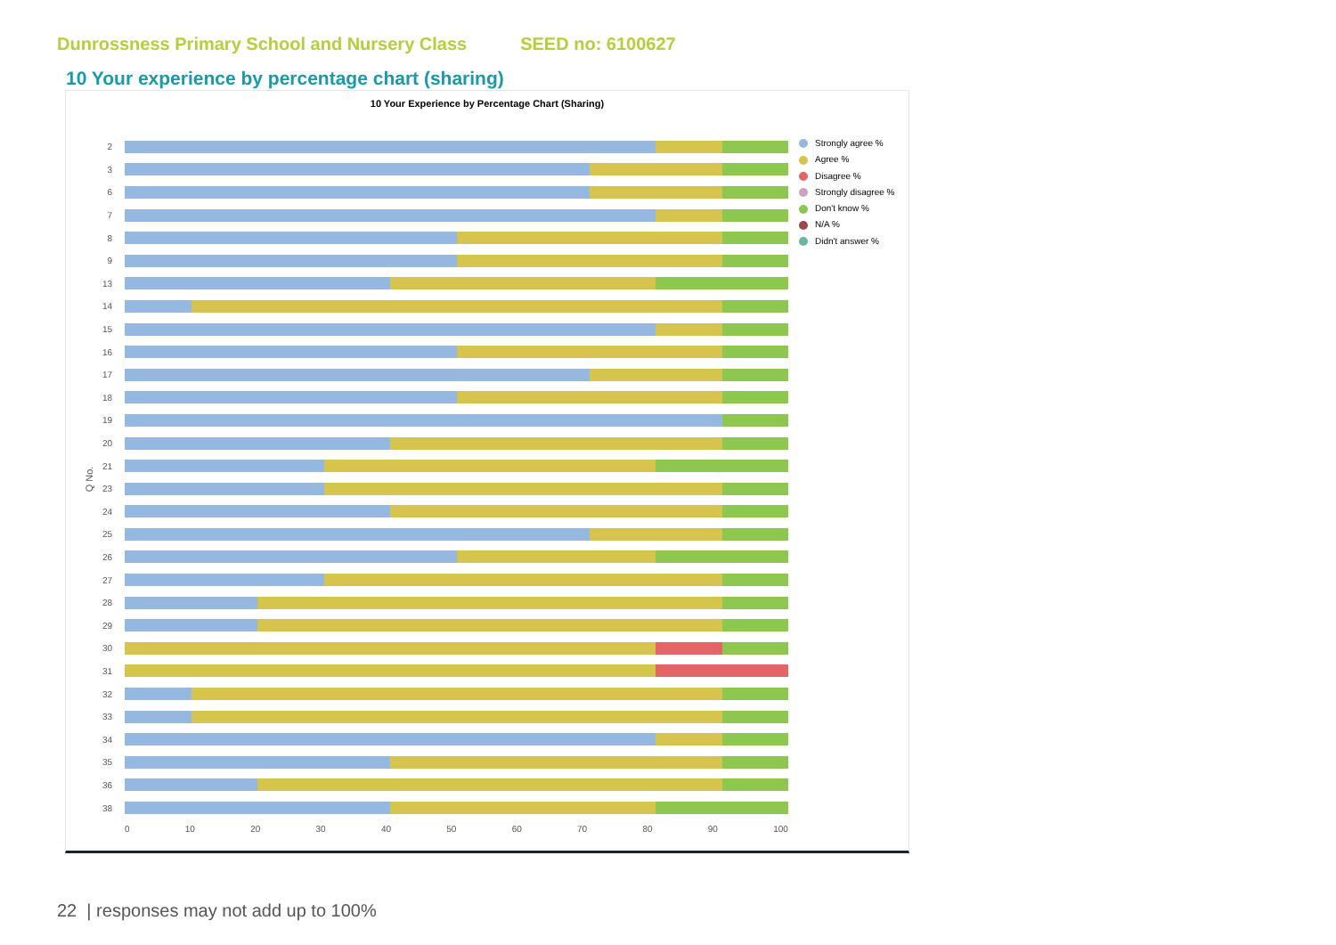Dunrossness Primary School and Nursery Class SEED no: 6100627
10 Your experience by percentage chart (sharing)
10 Your Experience by Percentage Chart (Sharing)
Q No.
2
3
6
7
8
9
13
14
15
16
17
18
19
20
21
23
24
25
26
27
28
29
30
31
32
33
34
35
36
38
0 10 20 30 40 50 60 70 80 90 100
Strongly agree %
Agree %
Disagree %
Strongly disagree %
Don't know %
N/A %
Didn't answer %
22 | responses may not add up to 100%